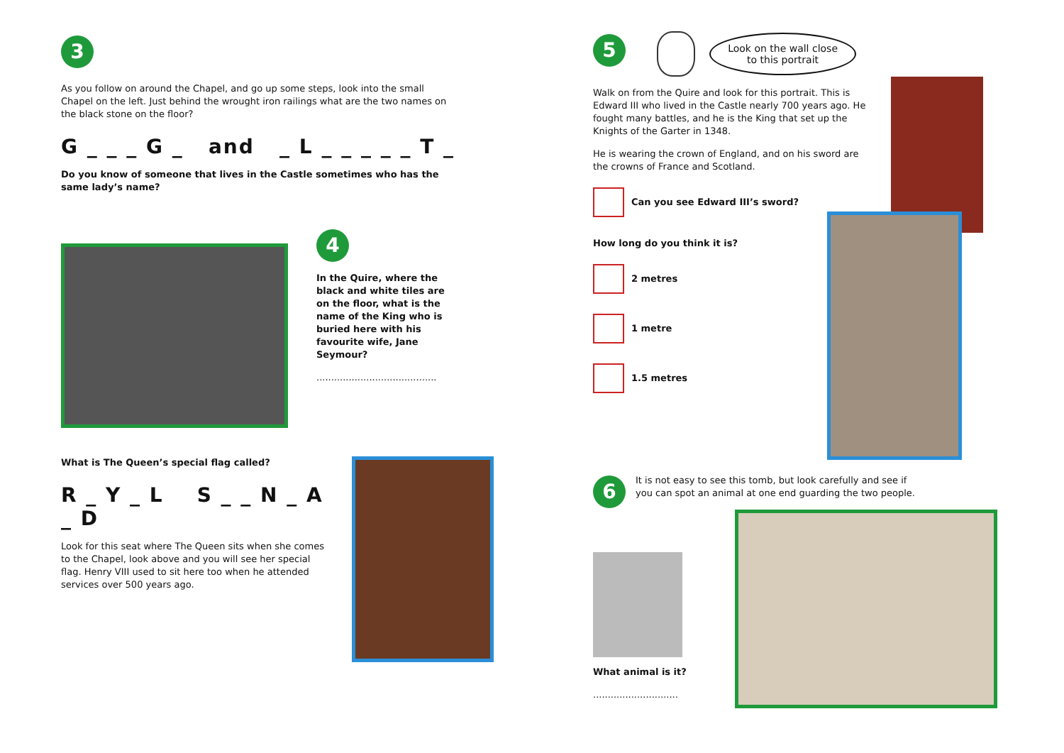3
As you follow on around the Chapel, and go up some steps, look into the small Chapel on the left. Just behind the wrought iron railings what are the two names on the black stone on the floor?
G _ _ _ G _ and _ L _ _ _ _ _ T _
Do you know of someone that lives in the Castle sometimes who has the same lady’s name?
4
In the Quire, where the black and white tiles are on the floor, what is the name of the King who is buried here with his favourite wife, Jane Seymour?
.........................................
What is The Queen’s special flag called?
R _ Y _ L S _ _ N _ A _ D
Look for this seat where The Queen sits when she comes to the Chapel, look above and you will see her special flag. Henry VIII used to sit here too when he attended services over 500 years ago.
5 Look on the wall close
to this portrait
Walk on from the Quire and look for this portrait. This is Edward III who lived in the Castle nearly 700 years ago. He fought many battles, and he is the King that set up the Knights of the Garter in 1348.
He is wearing the crown of England, and on his sword are the crowns of France and Scotland.
Can you see Edward III’s sword?
How long do you think it is?
2 metres
1 metre
1.5 metres
6
It is not easy to see this tomb, but look carefully and see if you can spot an animal at one end guarding the two people.
What animal is it?
.............................